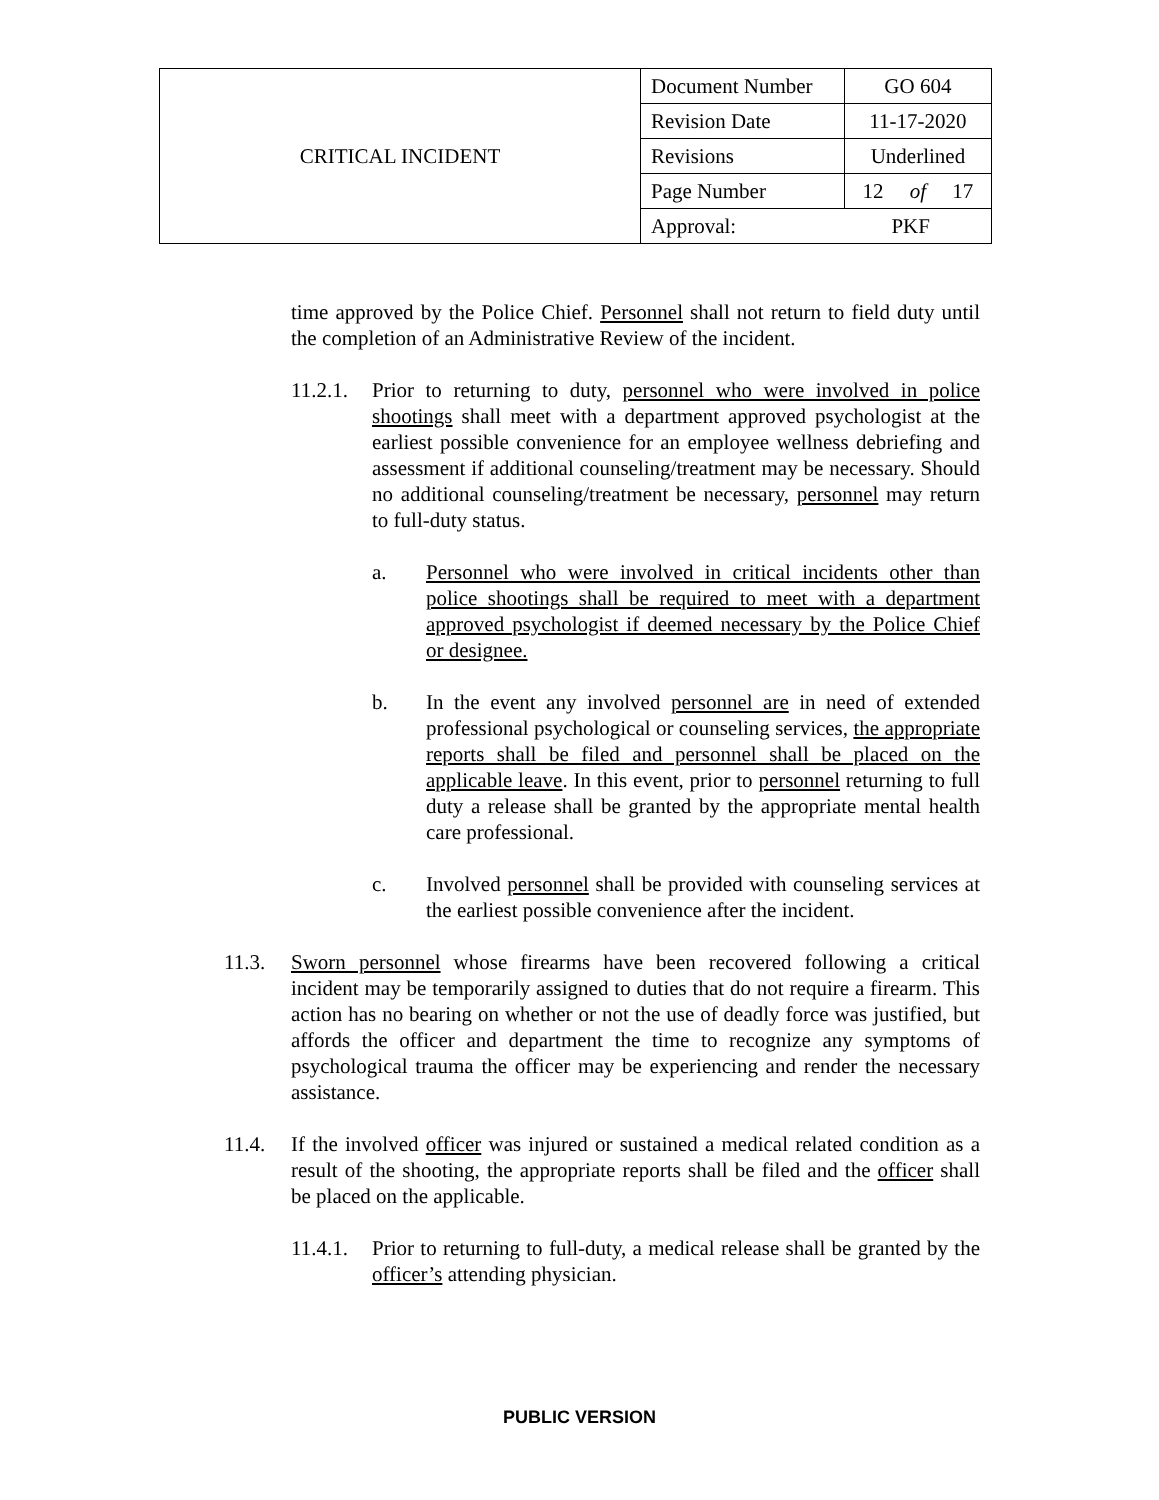| CRITICAL INCIDENT | Document Number | GO 604 |
| | Revision Date | 11-17-2020 |
| | Revisions | Underlined |
| | Page Number | 12 of 17 |
| | Approval: PKF | |
time approved by the Police Chief. Personnel shall not return to field duty until the completion of an Administrative Review of the incident.
11.2.1. Prior to returning to duty, personnel who were involved in police shootings shall meet with a department approved psychologist at the earliest possible convenience for an employee wellness debriefing and assessment if additional counseling/treatment may be necessary. Should no additional counseling/treatment be necessary, personnel may return to full-duty status.
a. Personnel who were involved in critical incidents other than police shootings shall be required to meet with a department approved psychologist if deemed necessary by the Police Chief or designee.
b. In the event any involved personnel are in need of extended professional psychological or counseling services, the appropriate reports shall be filed and personnel shall be placed on the applicable leave. In this event, prior to personnel returning to full duty a release shall be granted by the appropriate mental health care professional.
c. Involved personnel shall be provided with counseling services at the earliest possible convenience after the incident.
11.3. Sworn personnel whose firearms have been recovered following a critical incident may be temporarily assigned to duties that do not require a firearm. This action has no bearing on whether or not the use of deadly force was justified, but affords the officer and department the time to recognize any symptoms of psychological trauma the officer may be experiencing and render the necessary assistance.
11.4. If the involved officer was injured or sustained a medical related condition as a result of the shooting, the appropriate reports shall be filed and the officer shall be placed on the applicable.
11.4.1. Prior to returning to full-duty, a medical release shall be granted by the officer’s attending physician.
PUBLIC VERSION